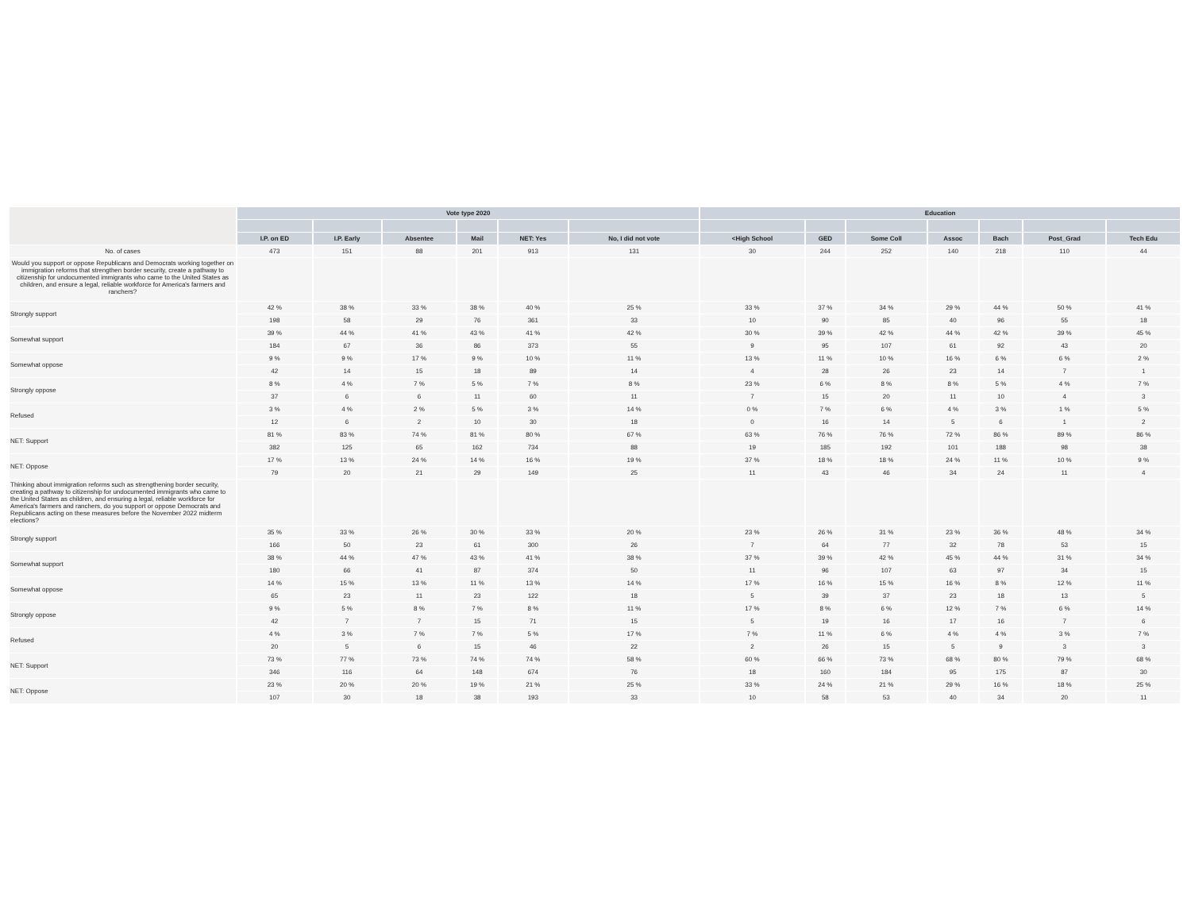| | Vote type 2020 | | | | | | Education | | | | | | |
| --- | --- | --- | --- | --- | --- | --- | --- | --- | --- | --- | --- | --- | --- |
| | I.P. on ED | I.P. Early | Absentee | Mail | NET: Yes | No, I did not vote | <High School | GED | Some Coll | Assoc | Bach | Post_Grad | Tech Edu |
| No. of cases | 473 | 151 | 88 | 201 | 913 | 131 | 30 | 244 | 252 | 140 | 218 | 110 | 44 |
| Would you support or oppose Republicans and Democrats working together on immigration reforms that strengthen border security, create a pathway to citizenship for undocumented immigrants who came to the United States as children, and ensure a legal, reliable workforce for America's farmers and ranchers? | | | | | | | | | | | | | |
| Strongly support | 42 % | 38 % | 33 % | 38 % | 40 % | 25 % | 33 % | 37 % | 34 % | 29 % | 44 % | 50 % | 41 % |
| | 198 | 58 | 29 | 76 | 361 | 33 | 10 | 90 | 85 | 40 | 96 | 55 | 18 |
| Somewhat support | 39 % | 44 % | 41 % | 43 % | 41 % | 42 % | 30 % | 39 % | 42 % | 44 % | 42 % | 39 % | 45 % |
| | 184 | 67 | 36 | 86 | 373 | 55 | 9 | 95 | 107 | 61 | 92 | 43 | 20 |
| Somewhat oppose | 9 % | 9 % | 17 % | 9 % | 10 % | 11 % | 13 % | 11 % | 10 % | 16 % | 6 % | 6 % | 2 % |
| | 42 | 14 | 15 | 18 | 89 | 14 | 4 | 28 | 26 | 23 | 14 | 7 | 1 |
| Strongly oppose | 8 % | 4 % | 7 % | 5 % | 7 % | 8 % | 23 % | 6 % | 8 % | 8 % | 5 % | 4 % | 7 % |
| | 37 | 6 | 6 | 11 | 60 | 11 | 7 | 15 | 20 | 11 | 10 | 4 | 3 |
| Refused | 3 % | 4 % | 2 % | 5 % | 3 % | 14 % | 0 % | 7 % | 6 % | 4 % | 3 % | 1 % | 5 % |
| | 12 | 6 | 2 | 10 | 30 | 18 | 0 | 16 | 14 | 5 | 6 | 1 | 2 |
| NET: Support | 81 % | 83 % | 74 % | 81 % | 80 % | 67 % | 63 % | 76 % | 76 % | 72 % | 86 % | 89 % | 86 % |
| | 382 | 125 | 65 | 162 | 734 | 88 | 19 | 185 | 192 | 101 | 188 | 98 | 38 |
| NET: Oppose | 17 % | 13 % | 24 % | 14 % | 16 % | 19 % | 37 % | 18 % | 18 % | 24 % | 11 % | 10 % | 9 % |
| | 79 | 20 | 21 | 29 | 149 | 25 | 11 | 43 | 46 | 34 | 24 | 11 | 4 |
| Thinking about immigration reforms such as strengthening border security, creating a pathway to citizenship for undocumented immigrants who came to the United States as children, and ensuring a legal, reliable workforce for America's farmers and ranchers, do you support or oppose Democrats and Republicans acting on these measures before the November 2022 midterm elections? | | | | | | | | | | | | | |
| Strongly support | 35 % | 33 % | 26 % | 30 % | 33 % | 20 % | 23 % | 26 % | 31 % | 23 % | 36 % | 48 % | 34 % |
| | 166 | 50 | 23 | 61 | 300 | 26 | 7 | 64 | 77 | 32 | 78 | 53 | 15 |
| Somewhat support | 38 % | 44 % | 47 % | 43 % | 41 % | 38 % | 37 % | 39 % | 42 % | 45 % | 44 % | 31 % | 34 % |
| | 180 | 66 | 41 | 87 | 374 | 50 | 11 | 96 | 107 | 63 | 97 | 34 | 15 |
| Somewhat oppose | 14 % | 15 % | 13 % | 11 % | 13 % | 14 % | 17 % | 16 % | 15 % | 16 % | 8 % | 12 % | 11 % |
| | 65 | 23 | 11 | 23 | 122 | 18 | 5 | 39 | 37 | 23 | 18 | 13 | 5 |
| Strongly oppose | 9 % | 5 % | 8 % | 7 % | 8 % | 11 % | 17 % | 8 % | 6 % | 12 % | 7 % | 6 % | 14 % |
| | 42 | 7 | 7 | 15 | 71 | 15 | 5 | 19 | 16 | 17 | 16 | 7 | 6 |
| Refused | 4 % | 3 % | 7 % | 7 % | 5 % | 17 % | 7 % | 11 % | 6 % | 4 % | 4 % | 3 % | 7 % |
| | 20 | 5 | 6 | 15 | 46 | 22 | 2 | 26 | 15 | 5 | 9 | 3 | 3 |
| NET: Support | 73 % | 77 % | 73 % | 74 % | 74 % | 58 % | 60 % | 66 % | 73 % | 68 % | 80 % | 79 % | 68 % |
| | 346 | 116 | 64 | 148 | 674 | 76 | 18 | 160 | 184 | 95 | 175 | 87 | 30 |
| NET: Oppose | 23 % | 20 % | 20 % | 19 % | 21 % | 25 % | 33 % | 24 % | 21 % | 29 % | 16 % | 18 % | 25 % |
| | 107 | 30 | 18 | 38 | 193 | 33 | 10 | 58 | 53 | 40 | 34 | 20 | 11 |